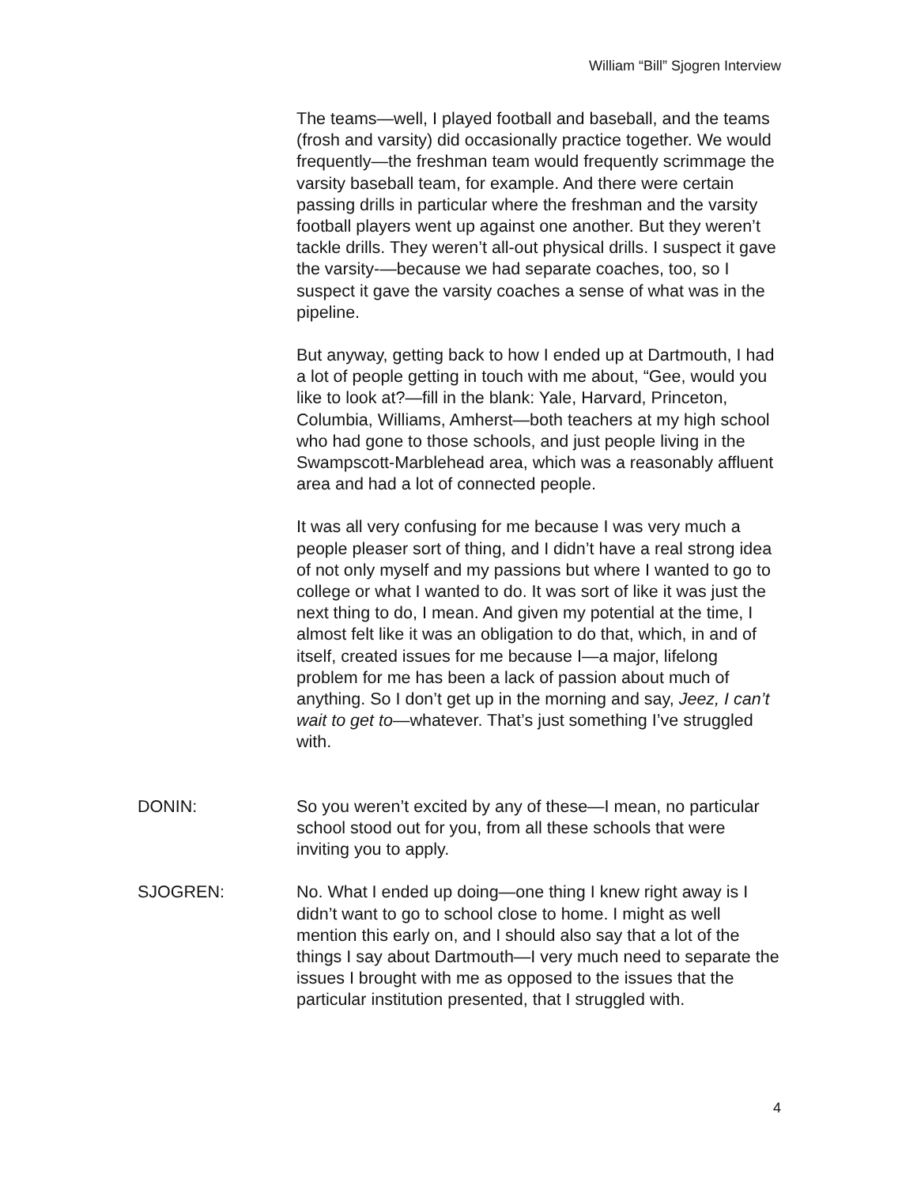William “Bill” Sjogren Interview
The teams—well, I played football and baseball, and the teams (frosh and varsity) did occasionally practice together. We would frequently—the freshman team would frequently scrimmage the varsity baseball team, for example. And there were certain passing drills in particular where the freshman and the varsity football players went up against one another. But they weren’t tackle drills. They weren’t all-out physical drills. I suspect it gave the varsity-—because we had separate coaches, too, so I suspect it gave the varsity coaches a sense of what was in the pipeline.
But anyway, getting back to how I ended up at Dartmouth, I had a lot of people getting in touch with me about, “Gee, would you like to look at?—fill in the blank: Yale, Harvard, Princeton, Columbia, Williams, Amherst—both teachers at my high school who had gone to those schools, and just people living in the Swampscott-Marblehead area, which was a reasonably affluent area and had a lot of connected people.
It was all very confusing for me because I was very much a people pleaser sort of thing, and I didn’t have a real strong idea of not only myself and my passions but where I wanted to go to college or what I wanted to do. It was sort of like it was just the next thing to do, I mean. And given my potential at the time, I almost felt like it was an obligation to do that, which, in and of itself, created issues for me because I—a major, lifelong problem for me has been a lack of passion about much of anything. So I don’t get up in the morning and say, Jeez, I can’t wait to get to—whatever. That’s just something I’ve struggled with.
DONIN: So you weren’t excited by any of these—I mean, no particular school stood out for you, from all these schools that were inviting you to apply.
SJOGREN: No. What I ended up doing—one thing I knew right away is I didn’t want to go to school close to home. I might as well mention this early on, and I should also say that a lot of the things I say about Dartmouth—I very much need to separate the issues I brought with me as opposed to the issues that the particular institution presented, that I struggled with.
4